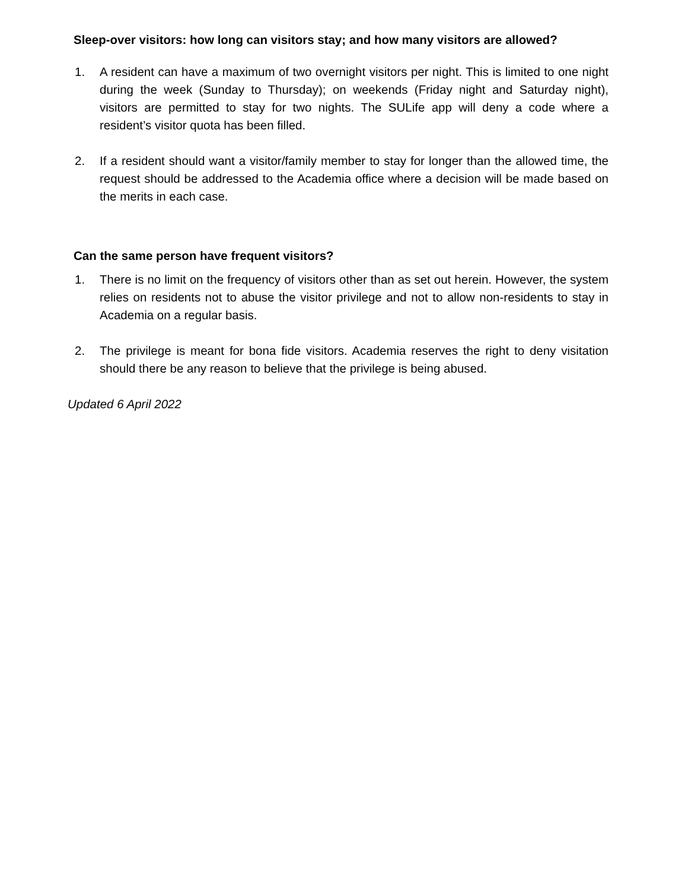Sleep-over visitors: how long can visitors stay; and how many visitors are allowed?
1. A resident can have a maximum of two overnight visitors per night. This is limited to one night during the week (Sunday to Thursday); on weekends (Friday night and Saturday night), visitors are permitted to stay for two nights. The SULife app will deny a code where a resident’s visitor quota has been filled.
2. If a resident should want a visitor/family member to stay for longer than the allowed time, the request should be addressed to the Academia office where a decision will be made based on the merits in each case.
Can the same person have frequent visitors?
1. There is no limit on the frequency of visitors other than as set out herein. However, the system relies on residents not to abuse the visitor privilege and not to allow non-residents to stay in Academia on a regular basis.
2. The privilege is meant for bona fide visitors. Academia reserves the right to deny visitation should there be any reason to believe that the privilege is being abused.
Updated 6 April 2022